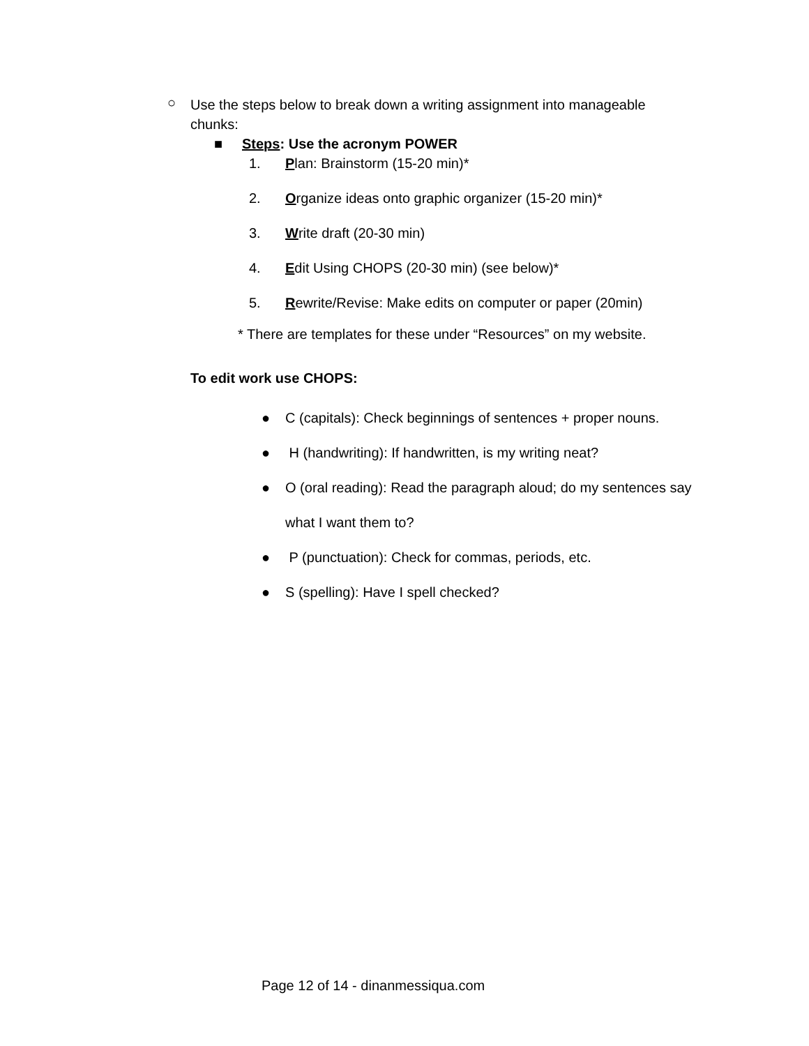○ Use the steps below to break down a writing assignment into manageable chunks:
■ Steps: Use the acronym POWER
1. Plan: Brainstorm (15-20 min)*
2. Organize ideas onto graphic organizer (15-20 min)*
3. Write draft (20-30 min)
4. Edit Using CHOPS (20-30 min) (see below)*
5. Rewrite/Revise: Make edits on computer or paper (20min)
* There are templates for these under “Resources” on my website.
To edit work use CHOPS:
● C (capitals): Check beginnings of sentences + proper nouns.
● H (handwriting): If handwritten, is my writing neat?
● O (oral reading): Read the paragraph aloud; do my sentences say
what I want them to?
● P (punctuation): Check for commas, periods, etc.
● S (spelling): Have I spell checked?
Page 12 of 14 - dinanmessiqua.com